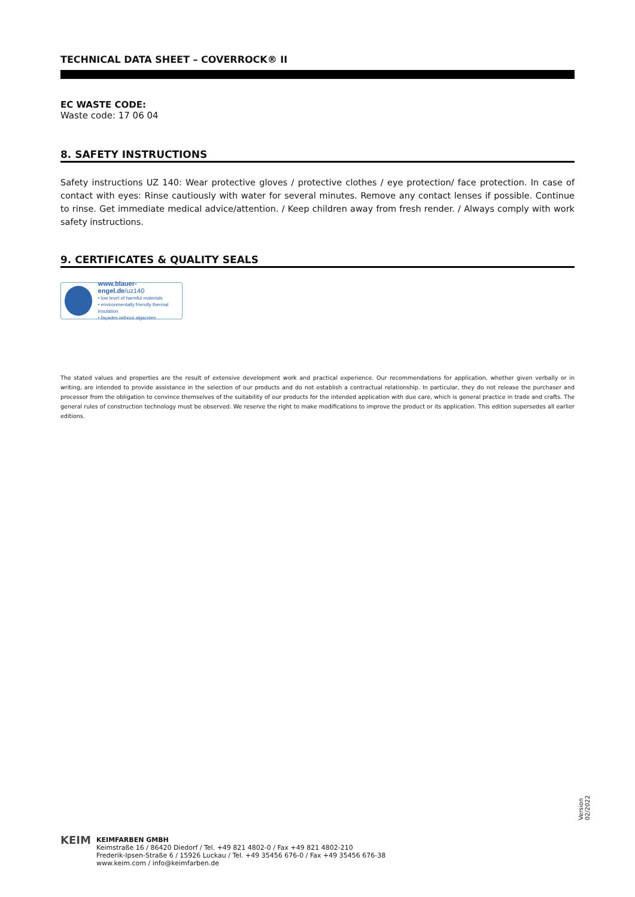TECHNICAL DATA SHEET – COVERROCK® II
EC WASTE CODE:
Waste code: 17 06 04
8. SAFETY INSTRUCTIONS
Safety instructions UZ 140: Wear protective gloves / protective clothes / eye protection/ face protection. In case of contact with eyes: Rinse cautiously with water for several minutes. Remove any contact lenses if possible. Continue to rinse. Get immediate medical advice/attention. / Keep children away from fresh render. / Always comply with work safety instructions.
9. CERTIFICATES & QUALITY SEALS
www.blauer-engel.de/uz140
• low level of harmful materials
• environmentally friendly thermal insulation
• façades without algacides
The stated values and properties are the result of extensive development work and practical experience. Our recommendations for application, whether given verbally or in writing, are intended to provide assistance in the selection of our products and do not establish a contractual relationship. In particular, they do not release the purchaser and processor from the obligation to convince themselves of the suitability of our products for the intended application with due care, which is general practice in trade and crafts. The general rules of construction technology must be observed. We reserve the right to make modifications to improve the product or its application. This edition supersedes all earlier editions.
Version
02/2022
KEIM
KEIMFARBEN GMBH
Keimstraße 16 / 86420 Diedorf / Tel. +49 821 4802-0 / Fax +49 821 4802-210
Frederik-Ipsen-Straße 6 / 15926 Luckau / Tel. +49 35456 676-0 / Fax +49 35456 676-38
www.keim.com / info@keimfarben.de